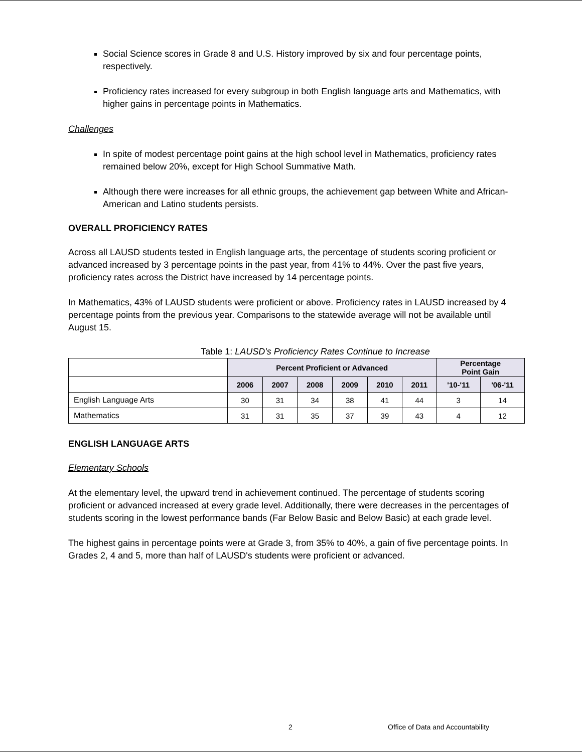Social Science scores in Grade 8 and U.S. History improved by six and four percentage points, respectively.
Proficiency rates increased for every subgroup in both English language arts and Mathematics, with higher gains in percentage points in Mathematics.
Challenges
In spite of modest percentage point gains at the high school level in Mathematics, proficiency rates remained below 20%, except for High School Summative Math.
Although there were increases for all ethnic groups, the achievement gap between White and African-American and Latino students persists.
OVERALL PROFICIENCY RATES
Across all LAUSD students tested in English language arts, the percentage of students scoring proficient or advanced increased by 3 percentage points in the past year, from 41% to 44%. Over the past five years, proficiency rates across the District have increased by 14 percentage points.
In Mathematics, 43% of LAUSD students were proficient or above. Proficiency rates in LAUSD increased by 4 percentage points from the previous year. Comparisons to the statewide average will not be available until August 15.
Table 1: LAUSD's Proficiency Rates Continue to Increase
| | Percent Proficient or Advanced | | | | | | Percentage Point Gain | |
| --- | --- | --- | --- | --- | --- | --- | --- | --- |
| | 2006 | 2007 | 2008 | 2009 | 2010 | 2011 | '10-'11 | '06-'11 |
| English Language Arts | 30 | 31 | 34 | 38 | 41 | 44 | 3 | 14 |
| Mathematics | 31 | 31 | 35 | 37 | 39 | 43 | 4 | 12 |
ENGLISH LANGUAGE ARTS
Elementary Schools
At the elementary level, the upward trend in achievement continued. The percentage of students scoring proficient or advanced increased at every grade level. Additionally, there were decreases in the percentages of students scoring in the lowest performance bands (Far Below Basic and Below Basic) at each grade level.
The highest gains in percentage points were at Grade 3, from 35% to 40%, a gain of five percentage points. In Grades 2, 4 and 5, more than half of LAUSD's students were proficient or advanced.
2
Office of Data and Accountability